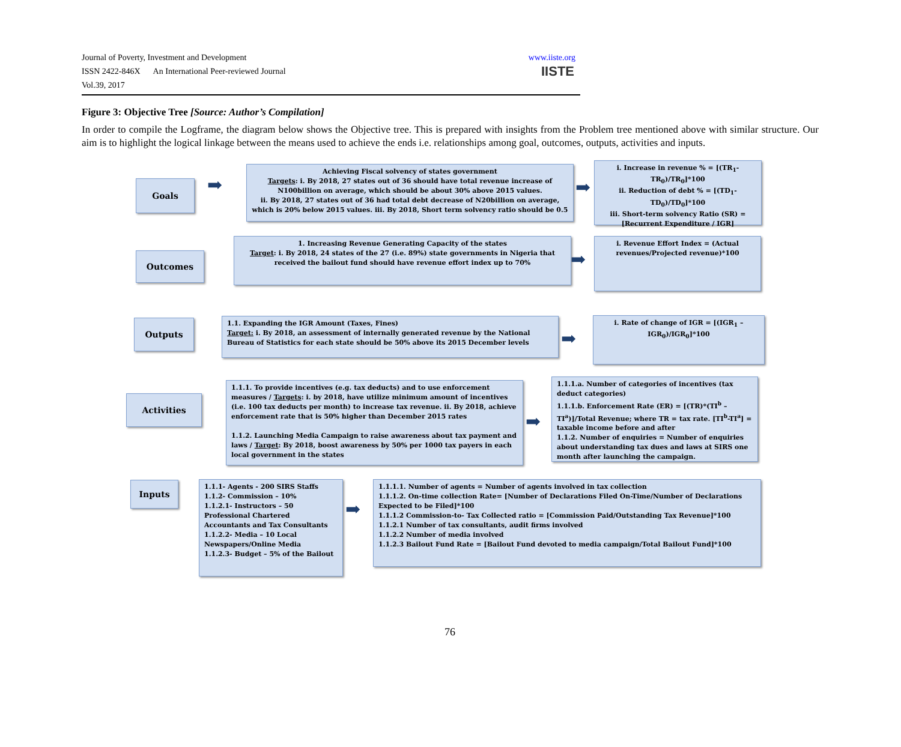Journal of Poverty, Investment and Development
ISSN 2422-846X An International Peer-reviewed Journal
Vol.39, 2017
www.iiste.org
IISTE
Figure 3: Objective Tree [Source: Author’s Compilation]
In order to compile the Logframe, the diagram below shows the Objective tree. This is prepared with insights from the Problem tree mentioned above with similar structure. Our aim is to highlight the logical linkage between the means used to achieve the ends i.e. relationships among goal, outcomes, outputs, activities and inputs.
Goals
Achieving Fiscal solvency of states government
Targets: i. By 2018, 27 states out of 36 should have total revenue increase of N100billion on average, which should be about 30% above 2015 values.
ii. By 2018, 27 states out of 36 had total debt decrease of N20billion on average, which is 20% below 2015 values. iii. By 2018, Short term solvency ratio should be 0.5
i. Increase in revenue % = [(TR<sub>1</sub>-TR<sub>0</sub>)/TR<sub>0</sub>]*100
ii. Reduction of debt % = [(TD<sub>1</sub>-TD<sub>0</sub>)/TD<sub>0</sub>]*100
iii. Short-term solvency Ratio (SR) = [Recurrent Expenditure / IGR]
Outcomes
1. Increasing Revenue Generating Capacity of the states
Target: i. By 2018, 24 states of the 27 (i.e. 89%) state governments in Nigeria that received the bailout fund should have revenue effort index up to 70%
i. Revenue Effort Index = (Actual revenues/Projected revenue)*100
Outputs
1.1. Expanding the IGR Amount (Taxes, Fines)
Target: i. By 2018, an assessment of internally generated revenue by the National Bureau of Statistics for each state should be 50% above its 2015 December levels
i. Rate of change of IGR = [(IGR<sub>1</sub> – IGR<sub>0</sub>)/IGR<sub>0</sub>]*100
Activities
1.1.1. To provide incentives (e.g. tax deducts) and to use enforcement measures / Targets: i. by 2018, have utilize minimum amount of incentives (i.e. 100 tax deducts per month) to increase tax revenue. ii. By 2018, achieve enforcement rate that is 50% higher than December 2015 rates
1.1.2. Launching Media Campaign to raise awareness about tax payment and laws / Target: By 2018, boost awareness by 50% per 1000 tax payers in each local government in the states
1.1.1.a. Number of categories of incentives (tax deduct categories)
1.1.1.b. Enforcement Rate (ER) = [(TR)*(TI<sup>b</sup> – TI<sup>a</sup>)]/Total Revenue; where TR = tax rate. [TI<sup>b</sup>-TI<sup>a</sup>] = taxable income before and after
1.1.2. Number of enquiries = Number of enquiries about understanding tax dues and laws at SIRS one month after launching the campaign.
Inputs
1.1.1- Agents - 200 SIRS Staffs
1.1.2- Commission – 10%
1.1.2.1- Instructors – 50 Professional Chartered Accountants and Tax Consultants
1.1.2.2- Media – 10 Local Newspapers/Online Media
1.1.2.3- Budget – 5% of the Bailout
1.1.1.1. Number of agents = Number of agents involved in tax collection
1.1.1.2. On-time collection Rate= [Number of Declarations Filed On-Time/Number of Declarations Expected to be Filed]*100
1.1.1.2 Commission-to- Tax Collected ratio = [Commission Paid/Outstanding Tax Revenue]*100
1.1.2.1 Number of tax consultants, audit firms involved
1.1.2.2 Number of media involved
1.1.2.3 Bailout Fund Rate = [Bailout Fund devoted to media campaign/Total Bailout Fund]*100
➡ ➡
➡
➡
➡
➡
76